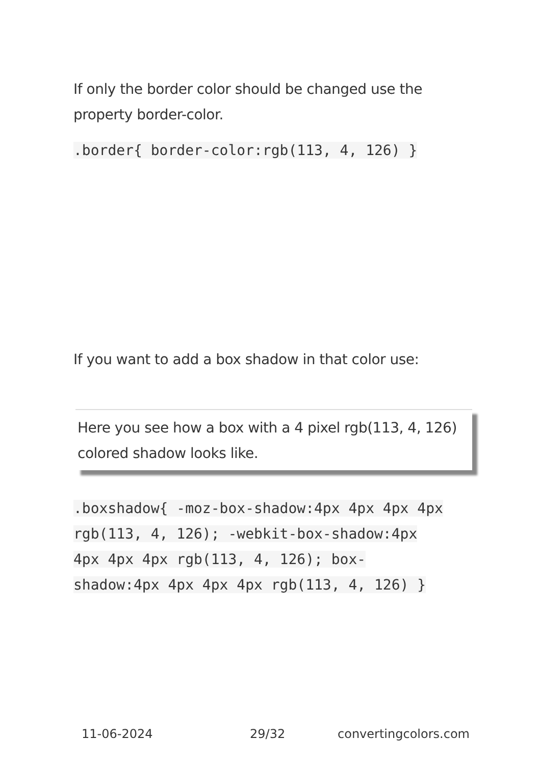If only the border color should be changed use the property border-color.
.border{ border-color:rgb(113, 4, 126) }
If you want to add a box shadow in that color use:
Here you see how a box with a 4 pixel rgb(113, 4, 126) colored shadow looks like.
.boxshadow{ -moz-box-shadow:4px 4px 4px 4px rgb(113, 4, 126); -webkit-box-shadow:4px 4px 4px 4px rgb(113, 4, 126); box-shadow:4px 4px 4px 4px rgb(113, 4, 126) }
11-06-2024 29/32 convertingcolors.com